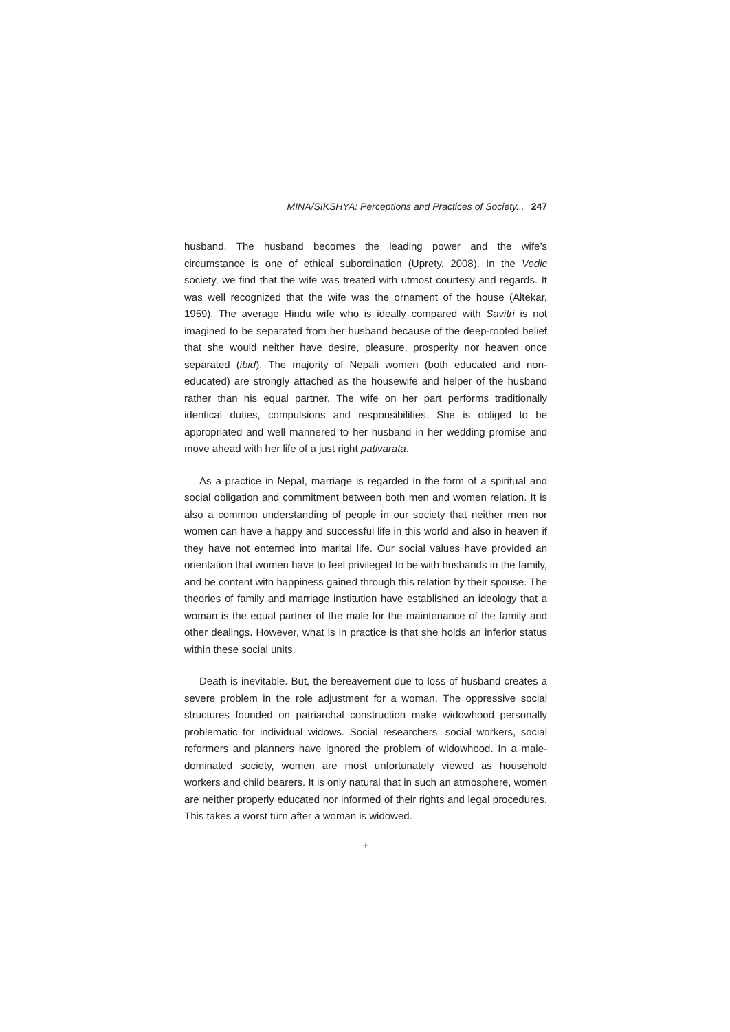MINA/SIKSHYA: Perceptions and Practices of Society... 247
husband. The husband becomes the leading power and the wife’s circumstance is one of ethical subordination (Uprety, 2008). In the Vedic society, we find that the wife was treated with utmost courtesy and regards. It was well recognized that the wife was the ornament of the house (Altekar, 1959). The average Hindu wife who is ideally compared with Savitri is not imagined to be separated from her husband because of the deep-rooted belief that she would neither have desire, pleasure, prosperity nor heaven once separated (ibid). The majority of Nepali women (both educated and non-educated) are strongly attached as the housewife and helper of the husband rather than his equal partner. The wife on her part performs traditionally identical duties, compulsions and responsibilities. She is obliged to be appropriated and well mannered to her husband in her wedding promise and move ahead with her life of a just right pativarata.
As a practice in Nepal, marriage is regarded in the form of a spiritual and social obligation and commitment between both men and women relation. It is also a common understanding of people in our society that neither men nor women can have a happy and successful life in this world and also in heaven if they have not enterned into marital life. Our social values have provided an orientation that women have to feel privileged to be with husbands in the family, and be content with happiness gained through this relation by their spouse. The theories of family and marriage institution have established an ideology that a woman is the equal partner of the male for the maintenance of the family and other dealings. However, what is in practice is that she holds an inferior status within these social units.
Death is inevitable. But, the bereavement due to loss of husband creates a severe problem in the role adjustment for a woman. The oppressive social structures founded on patriarchal construction make widowhood personally problematic for individual widows. Social researchers, social workers, social reformers and planners have ignored the problem of widowhood. In a male-dominated society, women are most unfortunately viewed as household workers and child bearers. It is only natural that in such an atmosphere, women are neither properly educated nor informed of their rights and legal procedures. This takes a worst turn after a woman is widowed.
+